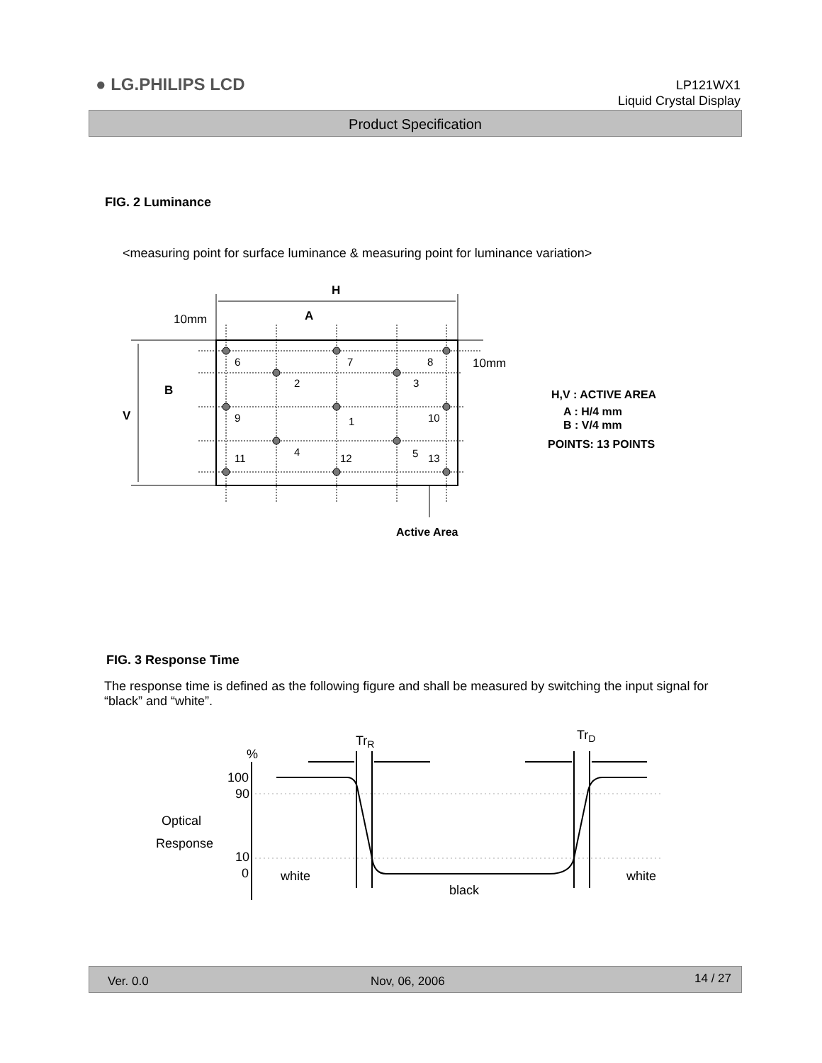● LG.PHILIPS LCD
LP121WX1
Liquid Crystal Display
Product Specification
FIG. 2 Luminance
<measuring point for surface luminance & measuring point for luminance variation>
H
A
10mm
10mm
B
V
6
7
8
2
3
9
1
10
11
4
12
5
13
Active Area
H,V : ACTIVE AREA
A : H/4 mm
B : V/4 mm
POINTS: 13 POINTS
FIG. 3 Response Time
The response time is defined as the following figure and shall be measured by switching the input signal for “black” and “white”.
%
100
90
10
0
Optical
Response
white
black
white
TrR
TrD
Ver. 0.0 Nov, 06, 2006 14 / 27